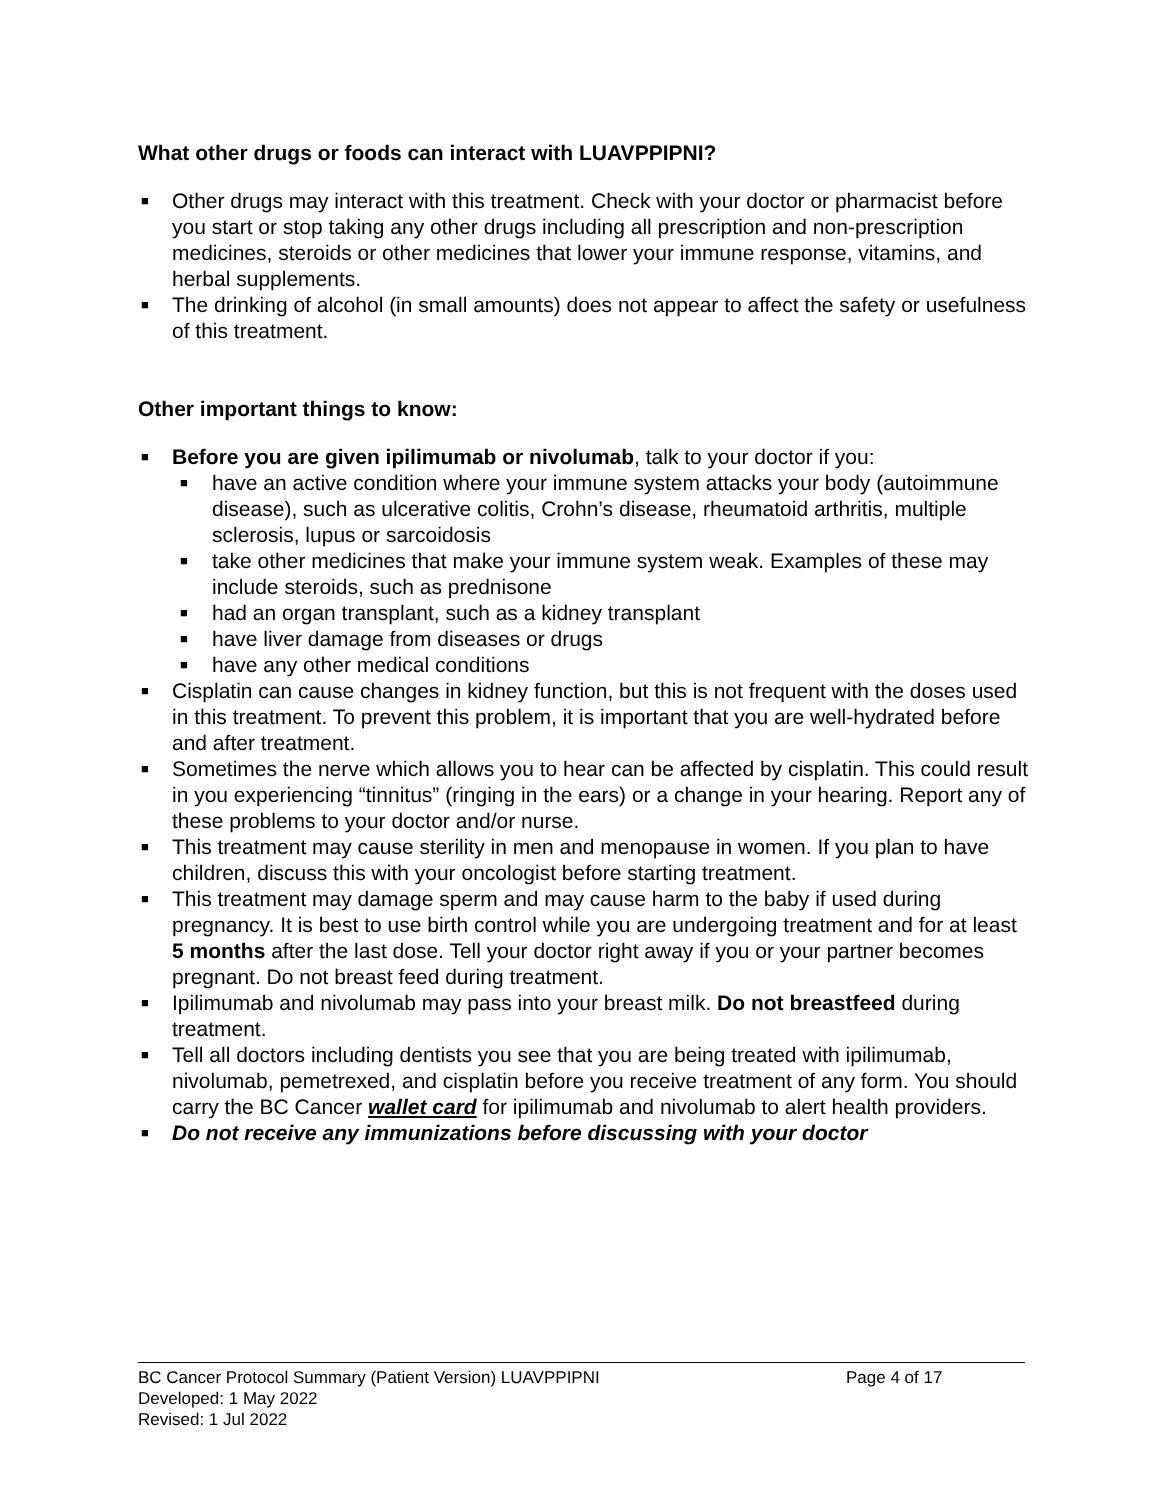What other drugs or foods can interact with LUAVPPIPNI?
■ Other drugs may interact with this treatment. Check with your doctor or pharmacist before you start or stop taking any other drugs including all prescription and non-prescription medicines, steroids or other medicines that lower your immune response, vitamins, and herbal supplements.
■ The drinking of alcohol (in small amounts) does not appear to affect the safety or usefulness of this treatment.
Other important things to know:
■ Before you are given ipilimumab or nivolumab, talk to your doctor if you:
■ have an active condition where your immune system attacks your body (autoimmune disease), such as ulcerative colitis, Crohn’s disease, rheumatoid arthritis, multiple sclerosis, lupus or sarcoidosis
■ take other medicines that make your immune system weak. Examples of these may include steroids, such as prednisone
■ had an organ transplant, such as a kidney transplant
■ have liver damage from diseases or drugs
■ have any other medical conditions
■ Cisplatin can cause changes in kidney function, but this is not frequent with the doses used in this treatment. To prevent this problem, it is important that you are well-hydrated before and after treatment.
■ Sometimes the nerve which allows you to hear can be affected by cisplatin. This could result in you experiencing “tinnitus” (ringing in the ears) or a change in your hearing. Report any of these problems to your doctor and/or nurse.
■ This treatment may cause sterility in men and menopause in women. If you plan to have children, discuss this with your oncologist before starting treatment.
■ This treatment may damage sperm and may cause harm to the baby if used during pregnancy. It is best to use birth control while you are undergoing treatment and for at least 5 months after the last dose. Tell your doctor right away if you or your partner becomes pregnant. Do not breast feed during treatment.
■ Ipilimumab and nivolumab may pass into your breast milk. Do not breastfeed during treatment.
■ Tell all doctors including dentists you see that you are being treated with ipilimumab, nivolumab, pemetrexed, and cisplatin before you receive treatment of any form. You should carry the BC Cancer wallet card for ipilimumab and nivolumab to alert health providers.
■ Do not receive any immunizations before discussing with your doctor
BC Cancer Protocol Summary (Patient Version) LUAVPPIPNI Page 4 of 17
Developed: 1 May 2022
Revised: 1 Jul 2022